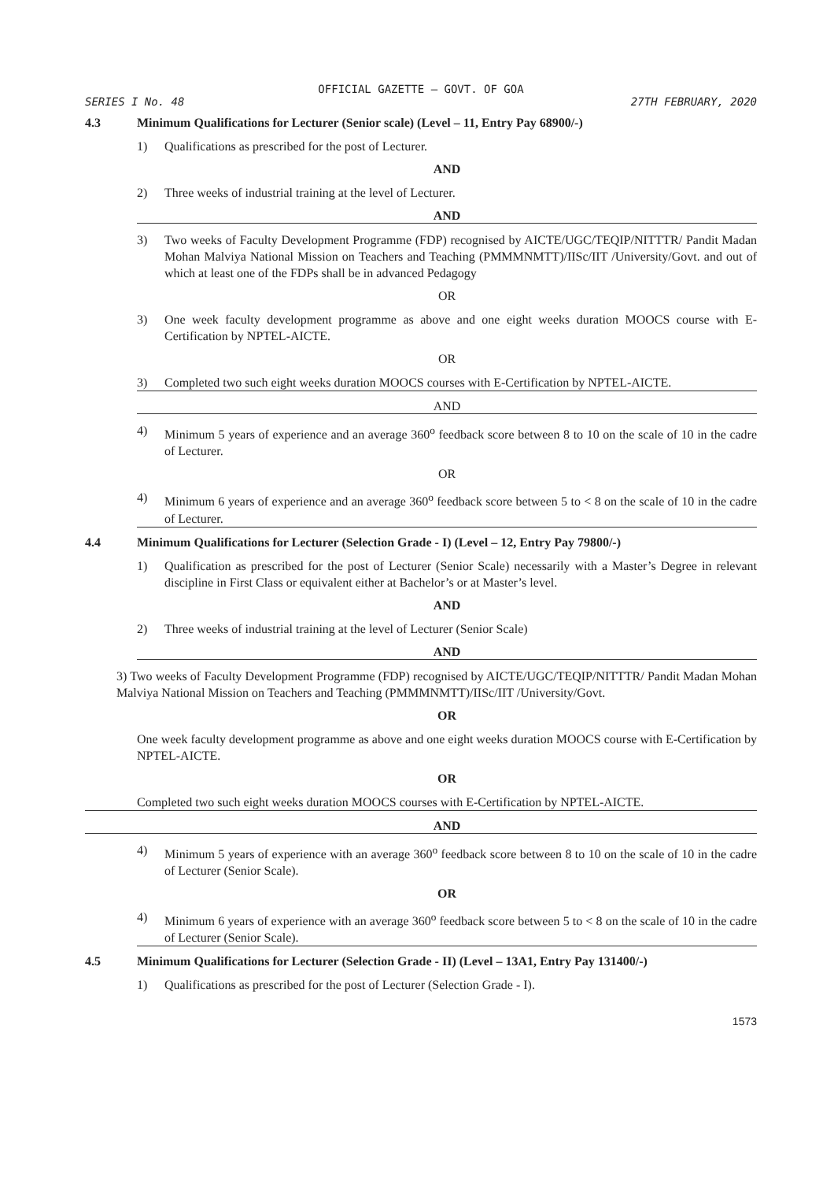OFFICIAL GAZETTE — GOVT. OF GOA
SERIES I No. 48 27TH FEBRUARY, 2020
4.3 Minimum Qualifications for Lecturer (Senior scale) (Level – 11, Entry Pay 68900/-)
1) Qualifications as prescribed for the post of Lecturer.
AND
2) Three weeks of industrial training at the level of Lecturer.
AND
3) Two weeks of Faculty Development Programme (FDP) recognised by AICTE/UGC/TEQIP/NITTTR/ Pandit Madan Mohan Malviya National Mission on Teachers and Teaching (PMMMNMTT)/IISc/IIT /University/Govt. and out of which at least one of the FDPs shall be in advanced Pedagogy
OR
3) One week faculty development programme as above and one eight weeks duration MOOCS course with E-Certification by NPTEL-AICTE.
OR
3) Completed two such eight weeks duration MOOCS courses with E-Certification by NPTEL-AICTE.
AND
4) Minimum 5 years of experience and an average 360<sup>o</sup> feedback score between 8 to 10 on the scale of 10 in the cadre of Lecturer.
OR
4) Minimum 6 years of experience and an average 360<sup>o</sup> feedback score between 5 to < 8 on the scale of 10 in the cadre of Lecturer.
4.4 Minimum Qualifications for Lecturer (Selection Grade - I) (Level – 12, Entry Pay 79800/-)
1) Qualification as prescribed for the post of Lecturer (Senior Scale) necessarily with a Master’s Degree in relevant discipline in First Class or equivalent either at Bachelor’s or at Master’s level.
AND
2) Three weeks of industrial training at the level of Lecturer (Senior Scale)
AND
3) Two weeks of Faculty Development Programme (FDP) recognised by AICTE/UGC/TEQIP/NITTTR/ Pandit Madan Mohan Malviya National Mission on Teachers and Teaching (PMMMNMTT)/IISc/IIT /University/Govt.
OR
One week faculty development programme as above and one eight weeks duration MOOCS course with E-Certification by NPTEL-AICTE.
OR
Completed two such eight weeks duration MOOCS courses with E-Certification by NPTEL-AICTE.
AND
4) Minimum 5 years of experience with an average 360<sup>o</sup> feedback score between 8 to 10 on the scale of 10 in the cadre of Lecturer (Senior Scale).
OR
4) Minimum 6 years of experience with an average 360<sup>o</sup> feedback score between 5 to < 8 on the scale of 10 in the cadre of Lecturer (Senior Scale).
4.5 Minimum Qualifications for Lecturer (Selection Grade - II) (Level – 13A1, Entry Pay 131400/-)
1) Qualifications as prescribed for the post of Lecturer (Selection Grade - I).
1573